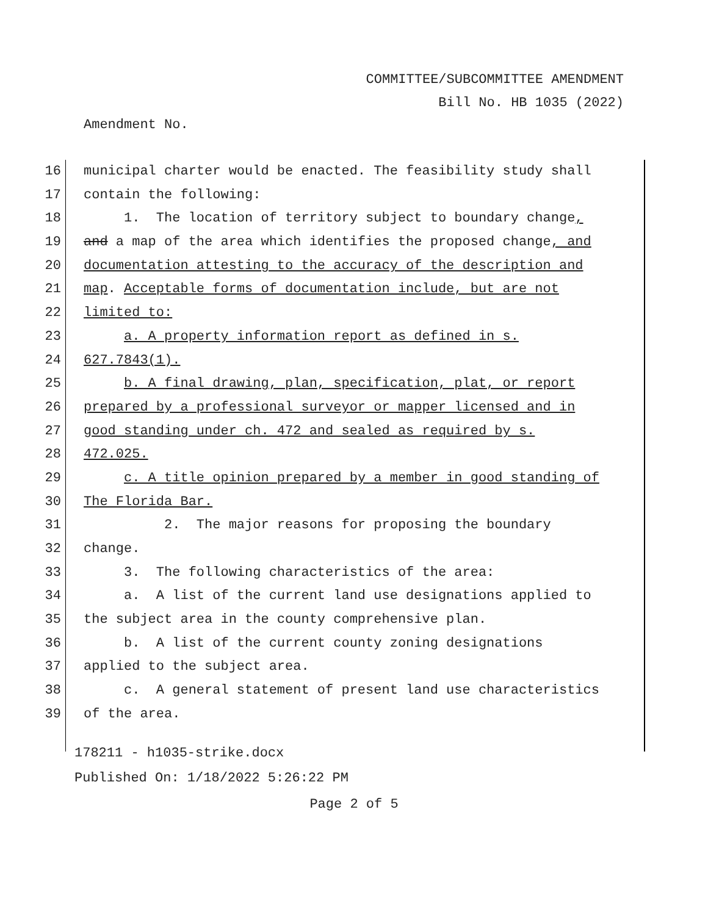COMMITTEE/SUBCOMMITTEE AMENDMENT
Bill No. HB 1035 (2022)
Amendment No.
16 municipal charter would be enacted. The feasibility study shall
17 contain the following:
18 1. The location of territory subject to boundary change,
19 and a map of the area which identifies the proposed change, and
20 documentation attesting to the accuracy of the description and
21 map. Acceptable forms of documentation include, but are not
22 limited to:
23 a. A property information report as defined in s.
24 627.7843(1).
25 b. A final drawing, plan, specification, plat, or report
26 prepared by a professional surveyor or mapper licensed and in
27 good standing under ch. 472 and sealed as required by s.
28 472.025.
29 c. A title opinion prepared by a member in good standing of
30 The Florida Bar.
31 2. The major reasons for proposing the boundary
32 change.
33 3. The following characteristics of the area:
34 a. A list of the current land use designations applied to
35 the subject area in the county comprehensive plan.
36 b. A list of the current county zoning designations
37 applied to the subject area.
38 c. A general statement of present land use characteristics
39 of the area.
178211 - h1035-strike.docx
Published On: 1/18/2022 5:26:22 PM
Page 2 of 5